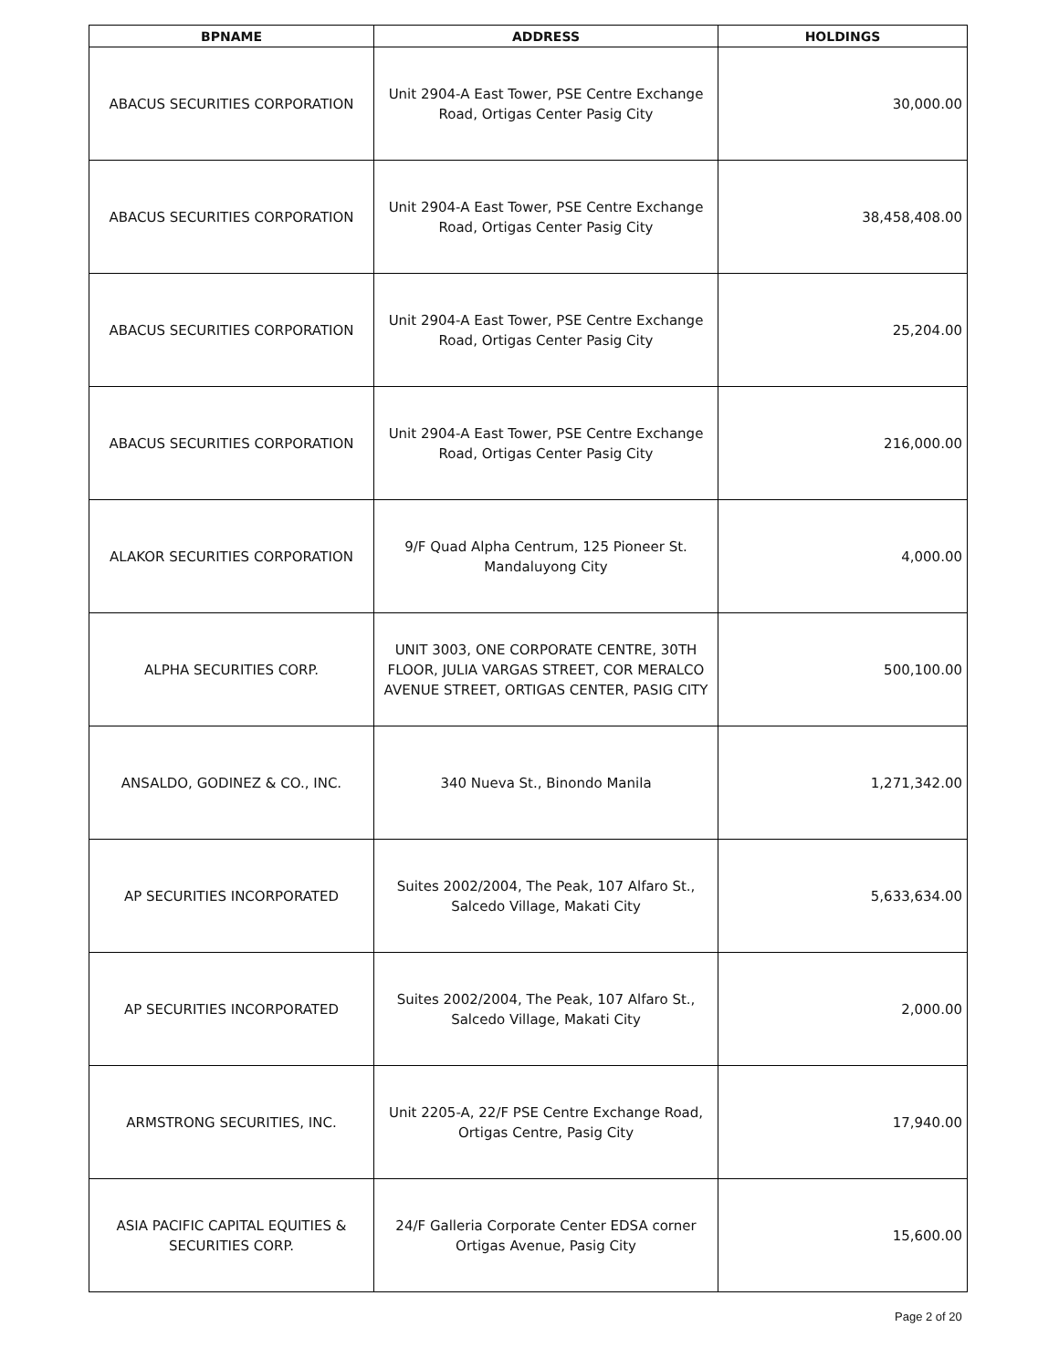| BPNAME | ADDRESS | HOLDINGS |
| --- | --- | --- |
| ABACUS SECURITIES CORPORATION | Unit 2904-A East Tower, PSE Centre Exchange Road, Ortigas Center Pasig City | 30,000.00 |
| ABACUS SECURITIES CORPORATION | Unit 2904-A East Tower, PSE Centre Exchange Road, Ortigas Center Pasig City | 38,458,408.00 |
| ABACUS SECURITIES CORPORATION | Unit 2904-A East Tower, PSE Centre Exchange Road, Ortigas Center Pasig City | 25,204.00 |
| ABACUS SECURITIES CORPORATION | Unit 2904-A East Tower, PSE Centre Exchange Road, Ortigas Center Pasig City | 216,000.00 |
| ALAKOR SECURITIES CORPORATION | 9/F Quad Alpha Centrum, 125 Pioneer St. Mandaluyong City | 4,000.00 |
| ALPHA SECURITIES CORP. | UNIT 3003, ONE CORPORATE CENTRE, 30TH FLOOR, JULIA VARGAS STREET, COR MERALCO AVENUE STREET, ORTIGAS CENTER, PASIG CITY | 500,100.00 |
| ANSALDO, GODINEZ & CO., INC. | 340 Nueva St., Binondo Manila | 1,271,342.00 |
| AP SECURITIES INCORPORATED | Suites 2002/2004, The Peak, 107 Alfaro St., Salcedo Village, Makati City | 5,633,634.00 |
| AP SECURITIES INCORPORATED | Suites 2002/2004, The Peak, 107 Alfaro St., Salcedo Village, Makati City | 2,000.00 |
| ARMSTRONG SECURITIES, INC. | Unit 2205-A, 22/F PSE Centre Exchange Road, Ortigas Centre, Pasig City | 17,940.00 |
| ASIA PACIFIC CAPITAL EQUITIES & SECURITIES CORP. | 24/F Galleria Corporate Center EDSA corner Ortigas Avenue, Pasig City | 15,600.00 |
Page 2 of 20